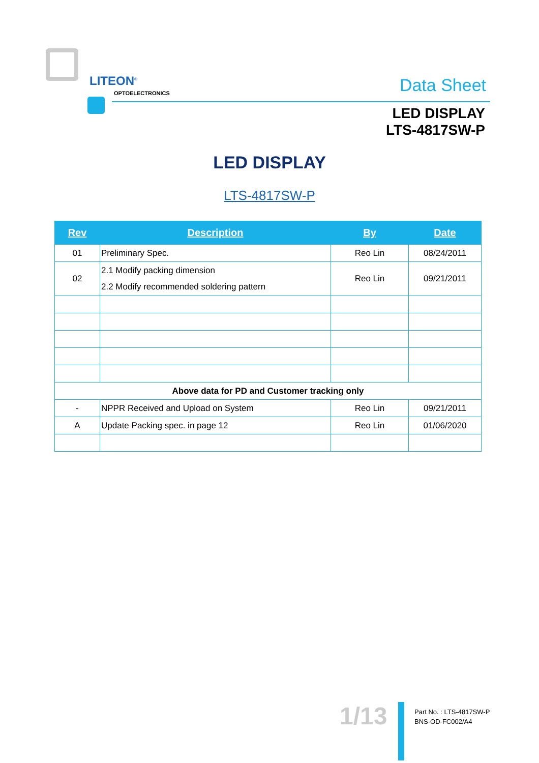LITEON<sup>®</sup>
OPTOELECTRONICS
Data Sheet
LED DISPLAY
LTS-4817SW-P
LED DISPLAY
LTS-4817SW-P
| Rev | Description | By | Date |
| --- | --- | --- | --- |
| 01 | Preliminary Spec. | Reo Lin | 08/24/2011 |
| 02 | 2.1 Modify packing dimension 2.2 Modify recommended soldering pattern | Reo Lin | 09/21/2011 |
| Above data for PD and Customer tracking only | | | |
| - | NPPR Received and Upload on System | Reo Lin | 09/21/2011 |
| A | Update Packing spec. in page 12 | Reo Lin | 01/06/2020 |
1/13
Part No. : LTS-4817SW-P
BNS-OD-FC002/A4